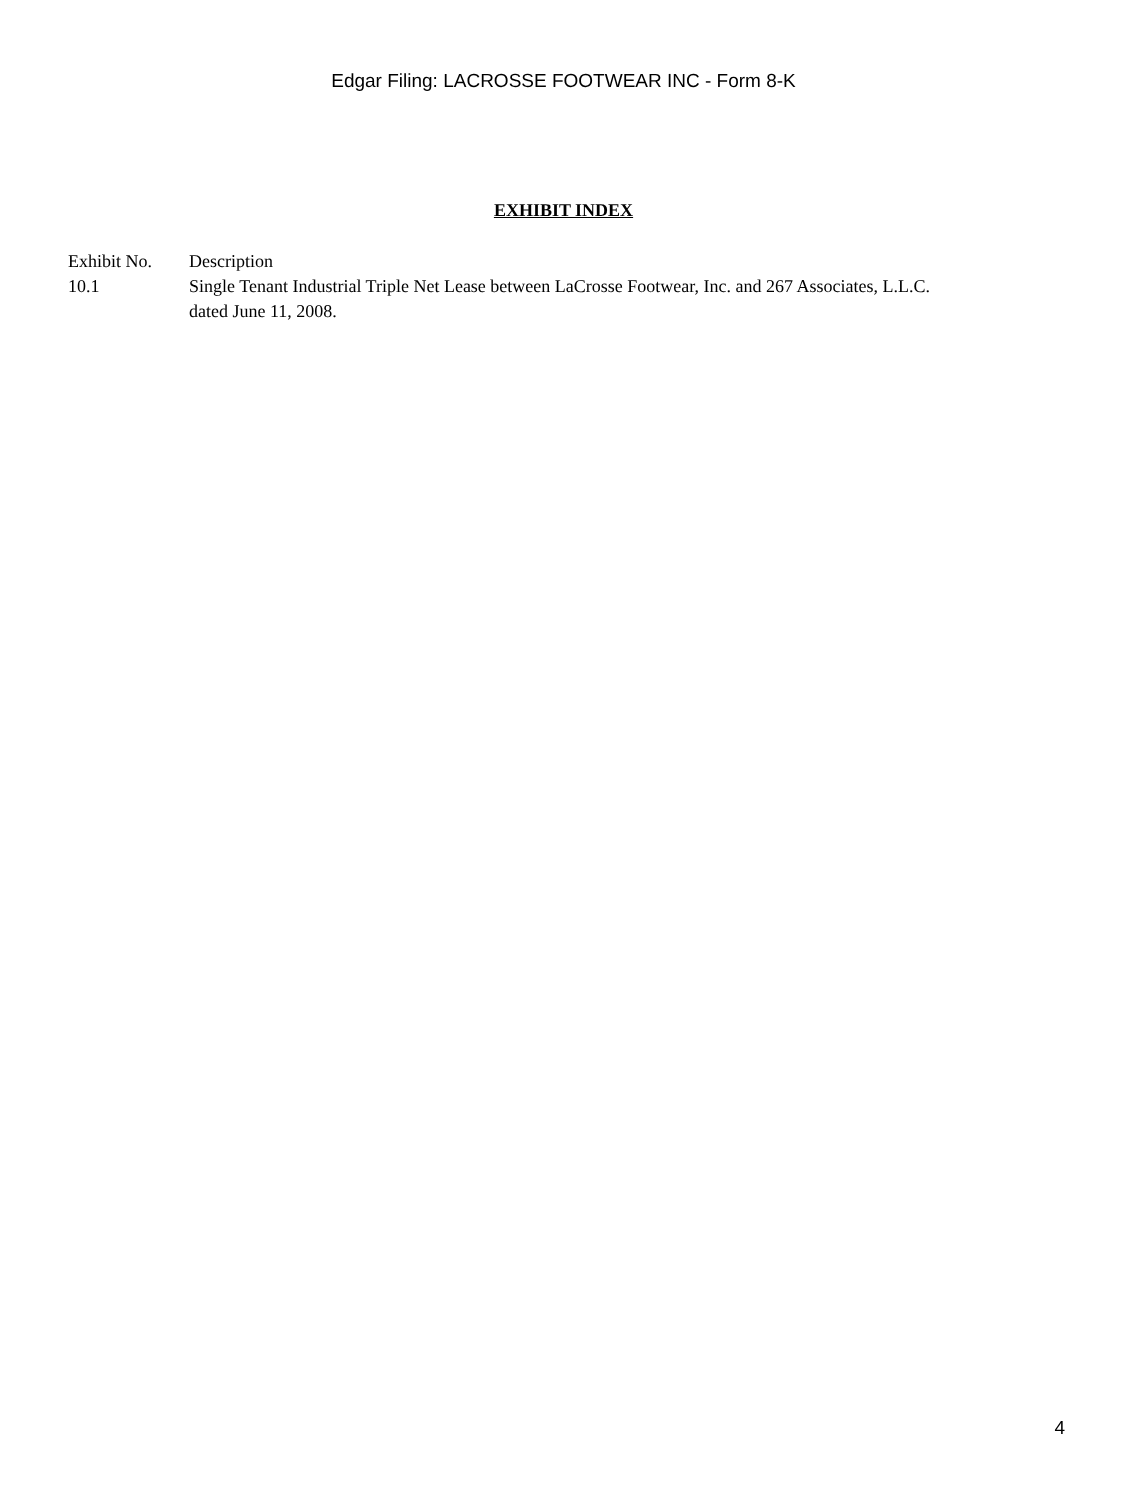Edgar Filing: LACROSSE FOOTWEAR INC - Form 8-K
EXHIBIT INDEX
| Exhibit No. | Description |
| --- | --- |
| 10.1 | Single Tenant Industrial Triple Net Lease between LaCrosse Footwear, Inc. and 267 Associates, L.L.C. dated June 11, 2008. |
4